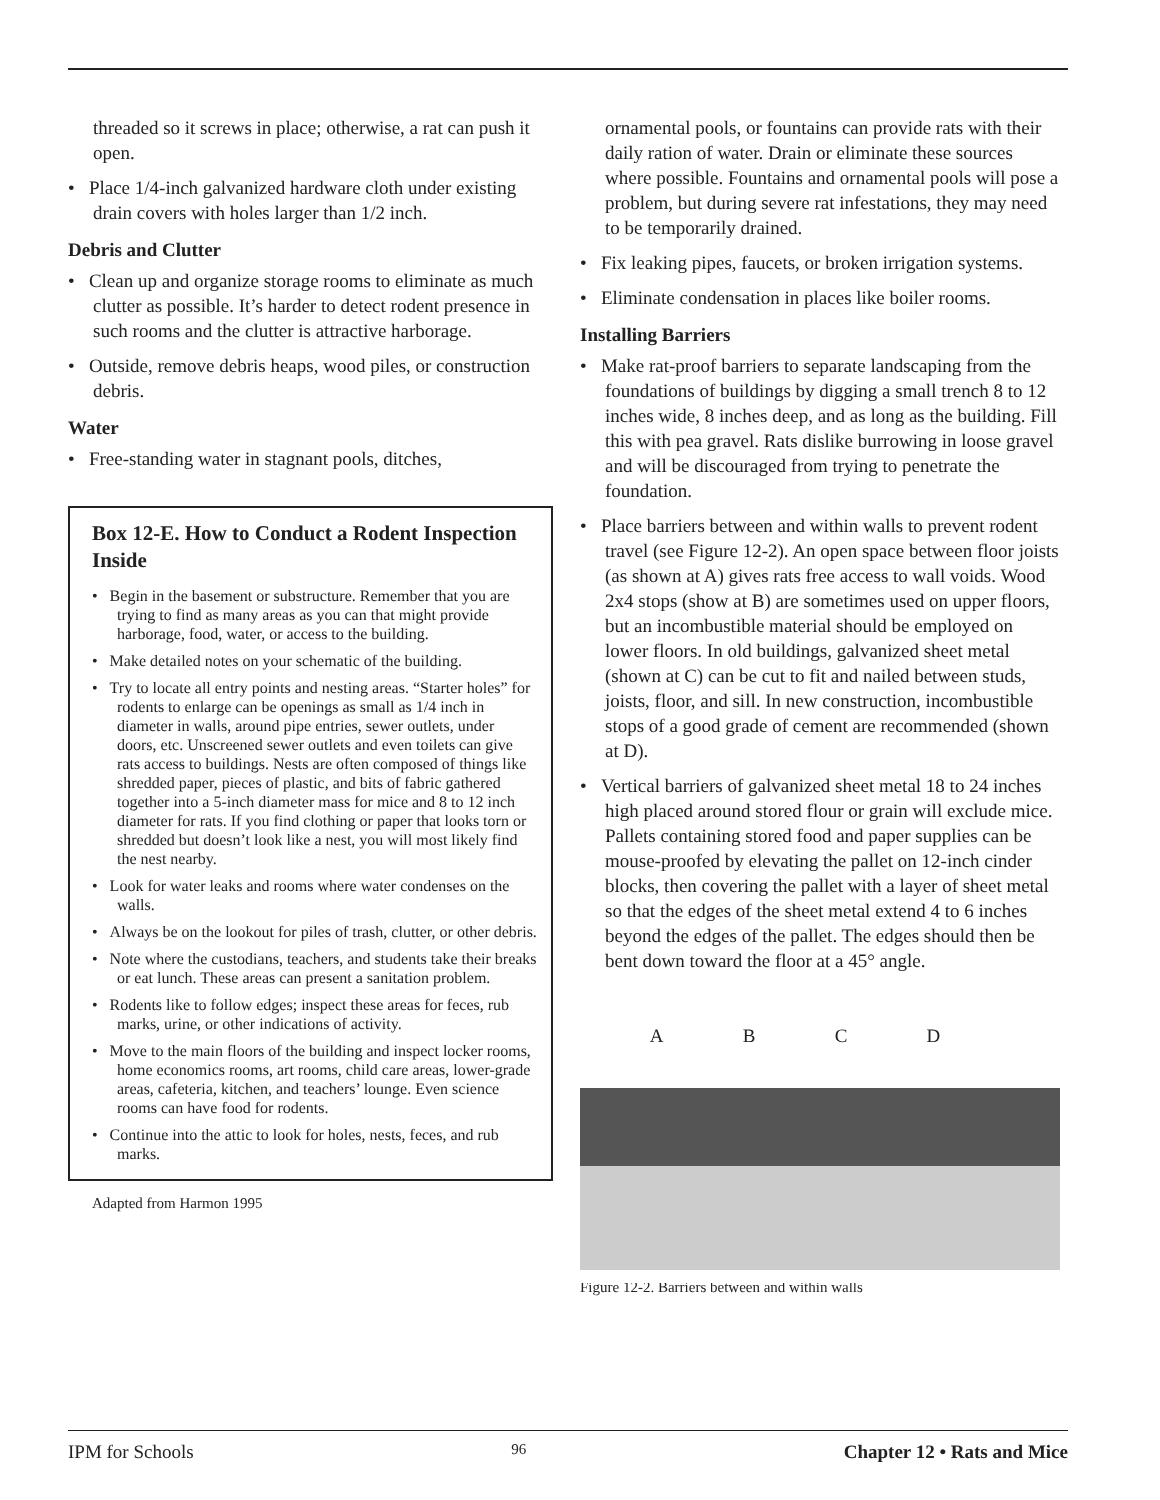threaded so it screws in place; otherwise, a rat can push it open.
• Place 1/4-inch galvanized hardware cloth under existing drain covers with holes larger than 1/2 inch.
Debris and Clutter
• Clean up and organize storage rooms to eliminate as much clutter as possible. It’s harder to detect rodent presence in such rooms and the clutter is attractive harborage.
• Outside, remove debris heaps, wood piles, or construction debris.
Water
• Free-standing water in stagnant pools, ditches,
Box 12-E. How to Conduct a Rodent Inspection Inside
• Begin in the basement or substructure. Remember that you are trying to find as many areas as you can that might provide harborage, food, water, or access to the building.
• Make detailed notes on your schematic of the building.
• Try to locate all entry points and nesting areas. “Starter holes” for rodents to enlarge can be openings as small as 1/4 inch in diameter in walls, around pipe entries, sewer outlets, under doors, etc. Unscreened sewer outlets and even toilets can give rats access to buildings. Nests are often composed of things like shredded paper, pieces of plastic, and bits of fabric gathered together into a 5-inch diameter mass for mice and 8 to 12 inch diameter for rats. If you find clothing or paper that looks torn or shredded but doesn’t look like a nest, you will most likely find the nest nearby.
• Look for water leaks and rooms where water condenses on the walls.
• Always be on the lookout for piles of trash, clutter, or other debris.
• Note where the custodians, teachers, and students take their breaks or eat lunch. These areas can present a sanitation problem.
• Rodents like to follow edges; inspect these areas for feces, rub marks, urine, or other indications of activity.
• Move to the main floors of the building and inspect locker rooms, home economics rooms, art rooms, child care areas, lower-grade areas, cafeteria, kitchen, and teachers’ lounge. Even science rooms can have food for rodents.
• Continue into the attic to look for holes, nests, feces, and rub marks.
Adapted from Harmon 1995
ornamental pools, or fountains can provide rats with their daily ration of water. Drain or eliminate these sources where possible. Fountains and ornamental pools will pose a problem, but during severe rat infestations, they may need to be temporarily drained.
• Fix leaking pipes, faucets, or broken irrigation systems.
• Eliminate condensation in places like boiler rooms.
Installing Barriers
• Make rat-proof barriers to separate landscaping from the foundations of buildings by digging a small trench 8 to 12 inches wide, 8 inches deep, and as long as the building. Fill this with pea gravel. Rats dislike burrowing in loose gravel and will be discouraged from trying to penetrate the foundation.
• Place barriers between and within walls to prevent rodent travel (see Figure 12-2). An open space between floor joists (as shown at A) gives rats free access to wall voids. Wood 2x4 stops (show at B) are sometimes used on upper floors, but an incombustible material should be employed on lower floors. In old buildings, galvanized sheet metal (shown at C) can be cut to fit and nailed between studs, joists, floor, and sill. In new construction, incombustible stops of a good grade of cement are recommended (shown at D).
• Vertical barriers of galvanized sheet metal 18 to 24 inches high placed around stored flour or grain will exclude mice. Pallets containing stored food and paper supplies can be mouse-proofed by elevating the pallet on 12-inch cinder blocks, then covering the pallet with a layer of sheet metal so that the edges of the sheet metal extend 4 to 6 inches beyond the edges of the pallet. The edges should then be bent down toward the floor at a 45° angle.
A B C D
Figure 12-2. Barriers between and within walls
IPM for Schools 96 Chapter 12 • Rats and Mice